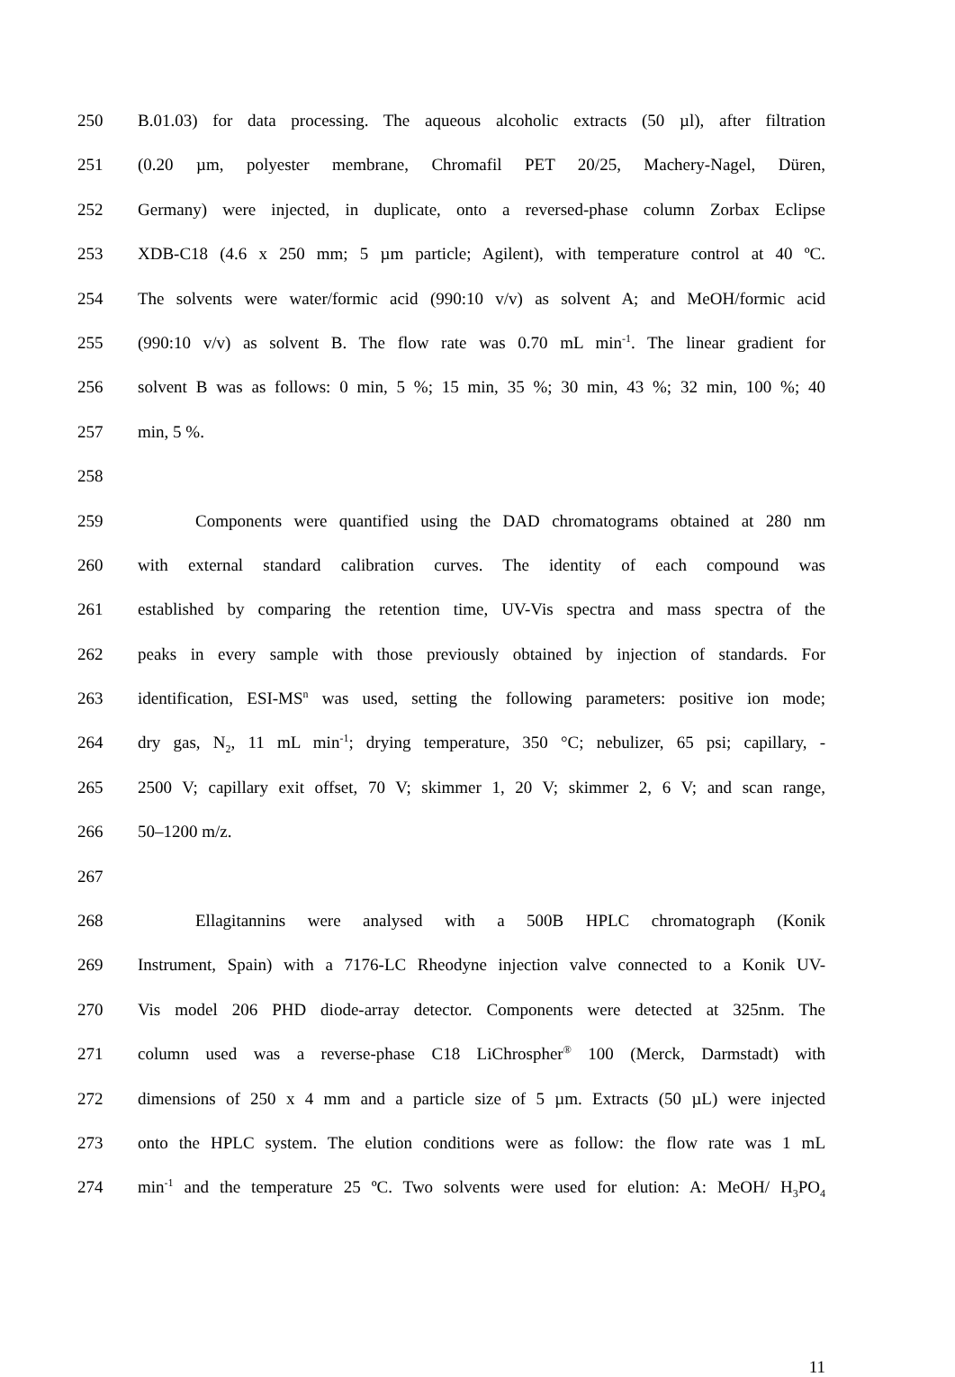250 B.01.03) for data processing. The aqueous alcoholic extracts (50 µl), after filtration
251 (0.20 µm, polyester membrane, Chromafil PET 20/25, Machery-Nagel, Düren,
252 Germany) were injected, in duplicate, onto a reversed-phase column Zorbax Eclipse
253 XDB-C18 (4.6 x 250 mm; 5 µm particle; Agilent), with temperature control at 40 ºC.
254 The solvents were water/formic acid (990:10 v/v) as solvent A; and MeOH/formic acid
255 (990:10 v/v) as solvent B. The flow rate was 0.70 mL min<sup>-1</sup>. The linear gradient for
256 solvent B was as follows: 0 min, 5 %; 15 min, 35 %; 30 min, 43 %; 32 min, 100 %; 40
257 min, 5 %.
258
259 Components were quantified using the DAD chromatograms obtained at 280 nm
260 with external standard calibration curves. The identity of each compound was
261 established by comparing the retention time, UV-Vis spectra and mass spectra of the
262 peaks in every sample with those previously obtained by injection of standards. For
263 identification, ESI-MS<sup>n</sup> was used, setting the following parameters: positive ion mode;
264 dry gas, N<sub>2</sub>, 11 mL min<sup>-1</sup>; drying temperature, 350 °C; nebulizer, 65 psi; capillary, -
265 2500 V; capillary exit offset, 70 V; skimmer 1, 20 V; skimmer 2, 6 V; and scan range,
266 50–1200 m/z.
267
268 Ellagitannins were analysed with a 500B HPLC chromatograph (Konik
269 Instrument, Spain) with a 7176-LC Rheodyne injection valve connected to a Konik UV-
270 Vis model 206 PHD diode-array detector. Components were detected at 325nm. The
271 column used was a reverse-phase C18 LiChrospher<sup>®</sup> 100 (Merck, Darmstadt) with
272 dimensions of 250 x 4 mm and a particle size of 5 µm. Extracts (50 µL) were injected
273 onto the HPLC system. The elution conditions were as follow: the flow rate was 1 mL
274 min<sup>-1</sup> and the temperature 25 ºC. Two solvents were used for elution: A: MeOH/ H<sub>3</sub>PO<sub>4</sub>
11